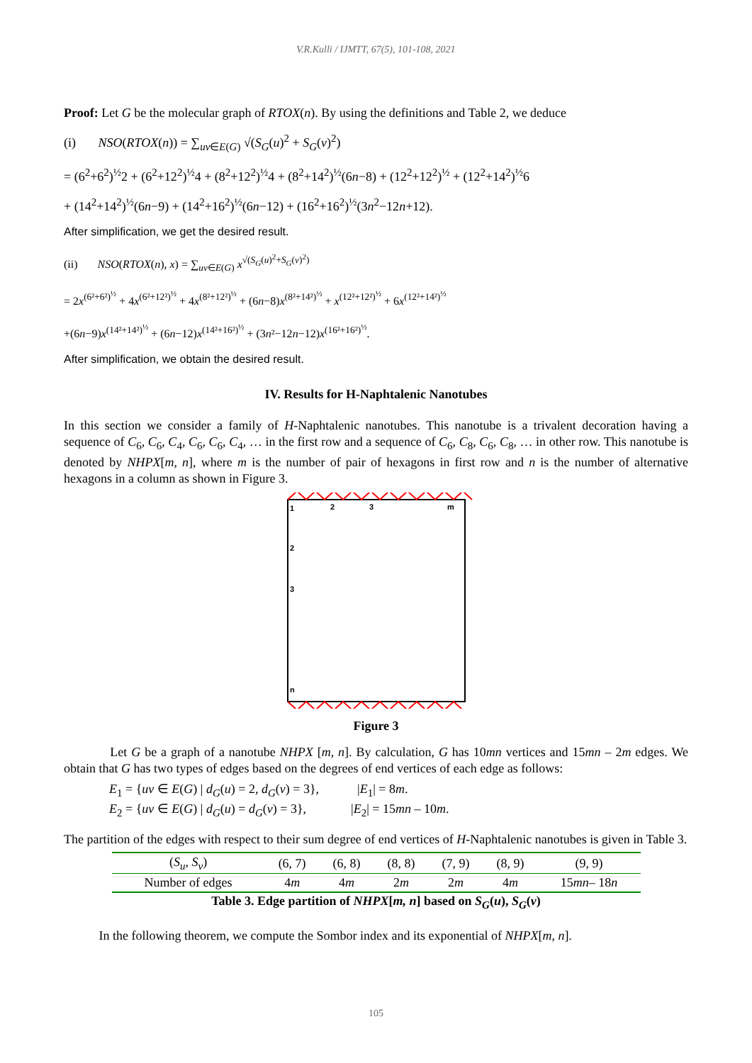V.R.Kulli / IJMTT, 67(5), 101-108, 2021
Proof: Let G be the molecular graph of RTOX(n). By using the definitions and Table 2, we deduce
(i) NSO(RTOX(n)) = ∑<sub>uv∈E(G)</sub> √(S<sub>G</sub>(u)<sup>2</sup> + S<sub>G</sub>(v)<sup>2</sup>)
= (6<sup>2</sup>+6<sup>2</sup>)<sup>½</sup>2 + (6<sup>2</sup>+12<sup>2</sup>)<sup>½</sup>4 + (8<sup>2</sup>+12<sup>2</sup>)<sup>½</sup>4 + (8<sup>2</sup>+14<sup>2</sup>)<sup>½</sup>(6n−8) + (12<sup>2</sup>+12<sup>2</sup>)<sup>½</sup> + (12<sup>2</sup>+14<sup>2</sup>)<sup>½</sup>6
+ (14<sup>2</sup>+14<sup>2</sup>)<sup>½</sup>(6n−9) + (14<sup>2</sup>+16<sup>2</sup>)<sup>½</sup>(6n−12) + (16<sup>2</sup>+16<sup>2</sup>)<sup>½</sup>(3n<sup>2</sup>−12n+12).
After simplification, we get the desired result.
(ii) NSO(RTOX(n), x) = ∑<sub>uv∈E(G)</sub> x<sup>√(S<sub>G</sub>(u)<sup>2</sup>+S<sub>G</sub>(v)<sup>2</sup>)</sup>
= 2x<sup>(6²+6²)<sup>½</sup></sup> + 4x<sup>(6²+12²)<sup>½</sup></sup> + 4x<sup>(8²+12²)<sup>½</sup></sup> + (6n−8)x<sup>(8²+14²)<sup>½</sup></sup> + x<sup>(12²+12²)<sup>½</sup></sup> + 6x<sup>(12²+14²)<sup>½</sup></sup>
+(6n−9)x<sup>(14²+14²)<sup>½</sup></sup> + (6n−12)x<sup>(14²+16²)<sup>½</sup></sup> + (3n²−12n−12)x<sup>(16²+16²)<sup>½</sup></sup>.
After simplification, we obtain the desired result.
IV. Results for H-Naphtalenic Nanotubes
In this section we consider a family of H-Naphtalenic nanotubes. This nanotube is a trivalent decoration having a sequence of C<sub>6</sub>, C<sub>6</sub>, C<sub>4</sub>, C<sub>6</sub>, C<sub>6</sub>, C<sub>4</sub>, … in the first row and a sequence of C<sub>6</sub>, C<sub>8</sub>, C<sub>6</sub>, C<sub>8</sub>, … in other row. This nanotube is denoted by NHPX[m, n], where m is the number of pair of hexagons in first row and n is the number of alternative hexagons in a column as shown in Figure 3.
1
2
3
m
2
3
n
Figure 3
Let G be a graph of a nanotube NHPX [m, n]. By calculation, G has 10mn vertices and 15mn – 2m edges. We obtain that G has two types of edges based on the degrees of end vertices of each edge as follows:
E<sub>1</sub> = {uv ∈ E(G) | d<sub>G</sub>(u) = 2, d<sub>G</sub>(v) = 3}, |E<sub>1</sub>| = 8m.
E<sub>2</sub> = {uv ∈ E(G) | d<sub>G</sub>(u) = d<sub>G</sub>(v) = 3}, |E<sub>2</sub>| = 15mn – 10m.
The partition of the edges with respect to their sum degree of end vertices of H-Naphtalenic nanotubes is given in Table 3.
| ( S<sub>u</sub> , S<sub>v</sub> ) | (6, 7) | (6, 8) | (8, 8) | (7, 9) | (8, 9) | (9, 9) |
| Number of edges | 4 m | 4 m | 2 m | 2 m | 4 m | 15 mn – 18 n |
Table 3. Edge partition of NHPX[m, n] based on S<sub>G</sub>(u), S<sub>G</sub>(v)
In the following theorem, we compute the Sombor index and its exponential of NHPX[m, n].
105